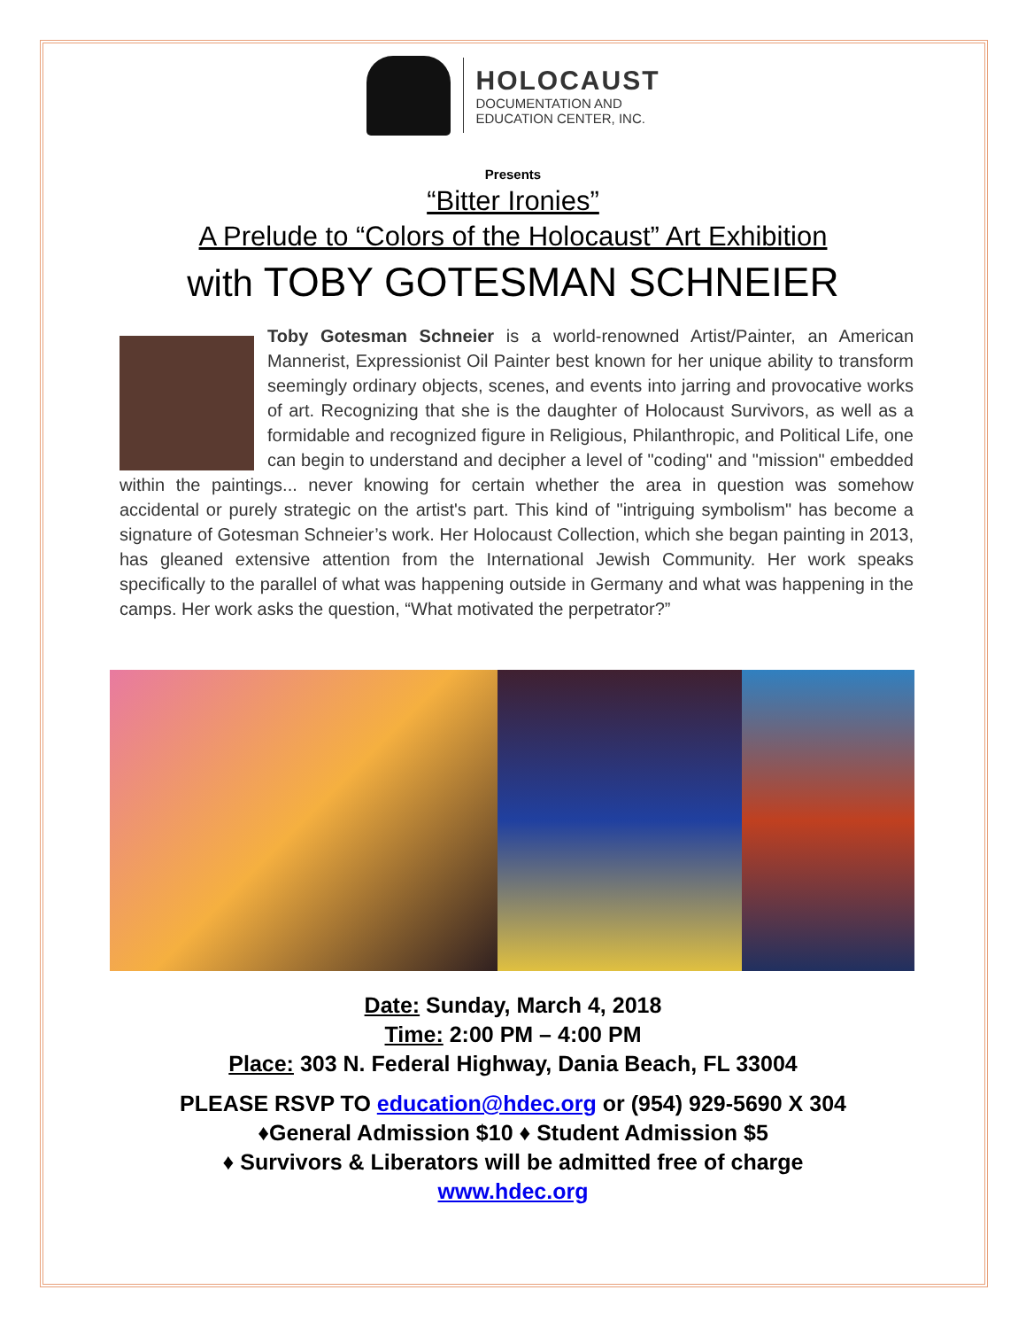HOLOCAUST
DOCUMENTATION AND
EDUCATION CENTER, INC.
Presents
“Bitter Ironies”
A Prelude to “Colors of the Holocaust” Art Exhibition
with TOBY GOTESMAN SCHNEIER
Toby Gotesman Schneier is a world-renowned Artist/Painter, an American Mannerist, Expressionist Oil Painter best known for her unique ability to transform seemingly ordinary objects, scenes, and events into jarring and provocative works of art. Recognizing that she is the daughter of Holocaust Survivors, as well as a formidable and recognized figure in Religious, Philanthropic, and Political Life, one can begin to understand and decipher a level of "coding" and "mission" embedded within the paintings... never knowing for certain whether the area in question was somehow accidental or purely strategic on the artist's part. This kind of "intriguing symbolism" has become a signature of Gotesman Schneier’s work. Her Holocaust Collection, which she began painting in 2013, has gleaned extensive attention from the International Jewish Community. Her work speaks specifically to the parallel of what was happening outside in Germany and what was happening in the camps. Her work asks the question, “What motivated the perpetrator?”
Date: Sunday, March 4, 2018
Time: 2:00 PM – 4:00 PM
Place: 303 N. Federal Highway, Dania Beach, FL 33004
PLEASE RSVP TO education@hdec.org or (954) 929-5690 X 304
♦General Admission $10 ♦ Student Admission $5
♦ Survivors & Liberators will be admitted free of charge
www.hdec.org